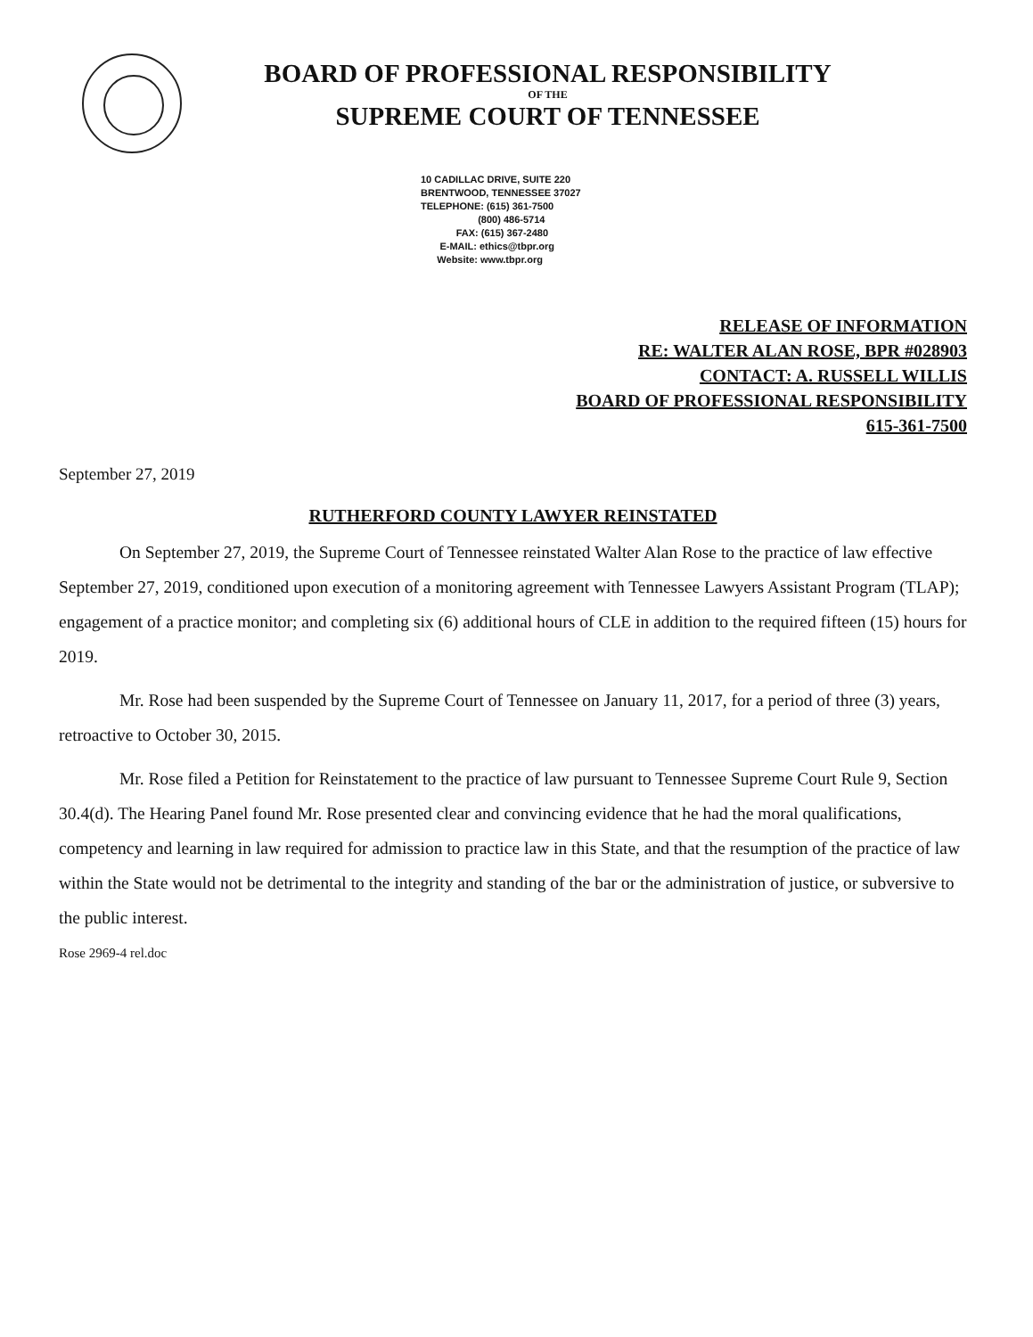BOARD OF PROFESSIONAL RESPONSIBILITY
OF THE
SUPREME COURT OF TENNESSEE
10 CADILLAC DRIVE, SUITE 220
BRENTWOOD, TENNESSEE 37027
TELEPHONE: (615) 361-7500
(800) 486-5714
FAX: (615) 367-2480
E-MAIL: ethics@tbpr.org
Website: www.tbpr.org
RELEASE OF INFORMATION
RE: WALTER ALAN ROSE, BPR #028903
CONTACT: A. RUSSELL WILLIS
BOARD OF PROFESSIONAL RESPONSIBILITY
615-361-7500
September 27, 2019
RUTHERFORD COUNTY LAWYER REINSTATED
On September 27, 2019, the Supreme Court of Tennessee reinstated Walter Alan Rose to the practice of law effective September 27, 2019, conditioned upon execution of a monitoring agreement with Tennessee Lawyers Assistant Program (TLAP); engagement of a practice monitor; and completing six (6) additional hours of CLE in addition to the required fifteen (15) hours for 2019.
Mr. Rose had been suspended by the Supreme Court of Tennessee on January 11, 2017, for a period of three (3) years, retroactive to October 30, 2015.
Mr. Rose filed a Petition for Reinstatement to the practice of law pursuant to Tennessee Supreme Court Rule 9, Section 30.4(d). The Hearing Panel found Mr. Rose presented clear and convincing evidence that he had the moral qualifications, competency and learning in law required for admission to practice law in this State, and that the resumption of the practice of law within the State would not be detrimental to the integrity and standing of the bar or the administration of justice, or subversive to the public interest.
Rose 2969-4 rel.doc